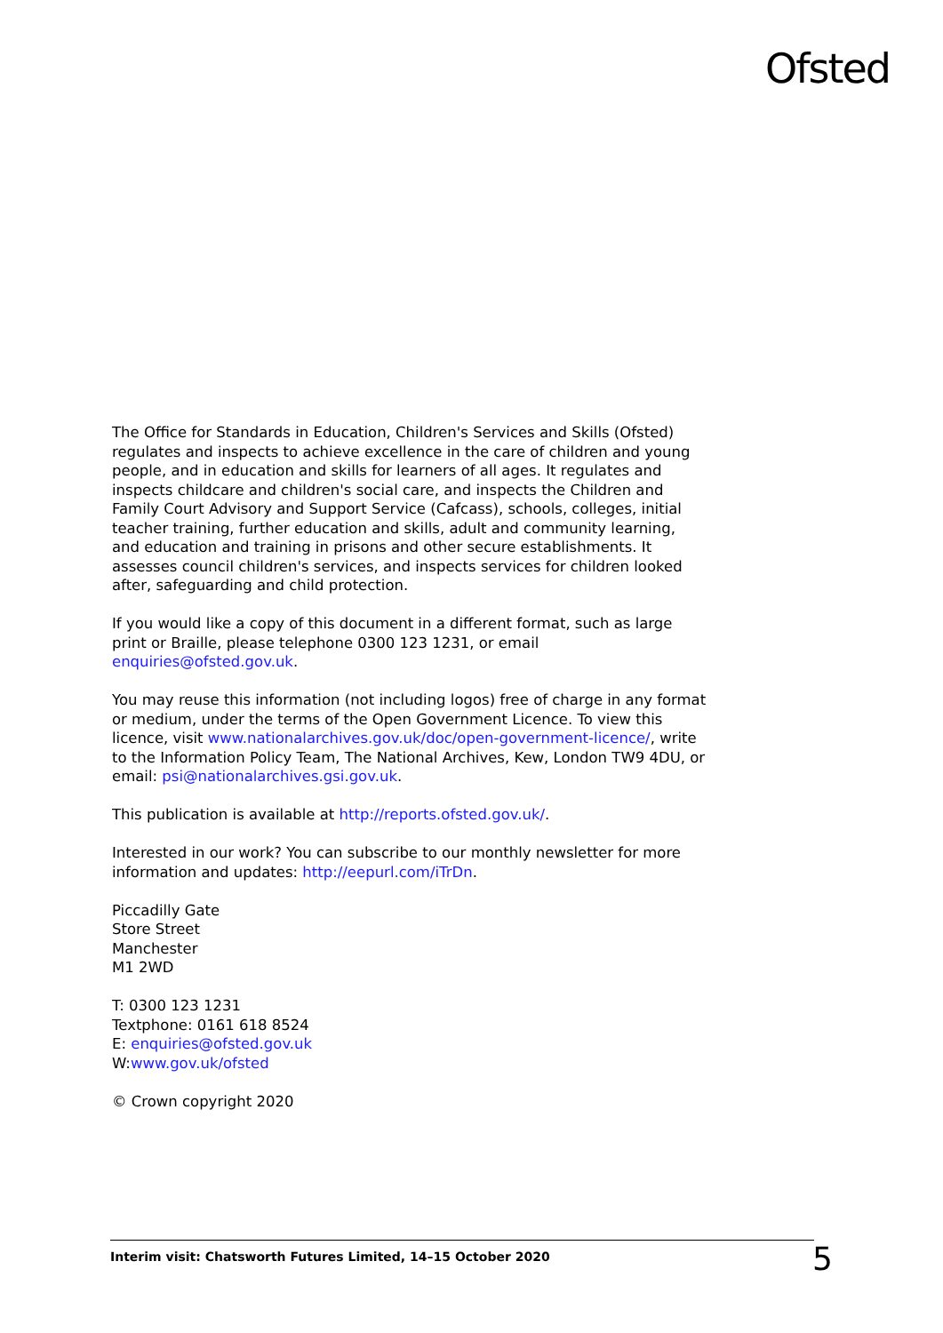Ofsted
The Office for Standards in Education, Children's Services and Skills (Ofsted) regulates and inspects to achieve excellence in the care of children and young people, and in education and skills for learners of all ages. It regulates and inspects childcare and children's social care, and inspects the Children and Family Court Advisory and Support Service (Cafcass), schools, colleges, initial teacher training, further education and skills, adult and community learning, and education and training in prisons and other secure establishments. It assesses council children's services, and inspects services for children looked after, safeguarding and child protection.
If you would like a copy of this document in a different format, such as large print or Braille, please telephone 0300 123 1231, or email enquiries@ofsted.gov.uk.
You may reuse this information (not including logos) free of charge in any format or medium, under the terms of the Open Government Licence. To view this licence, visit www.nationalarchives.gov.uk/doc/open-government-licence/, write to the Information Policy Team, The National Archives, Kew, London TW9 4DU, or email: psi@nationalarchives.gsi.gov.uk.
This publication is available at http://reports.ofsted.gov.uk/.
Interested in our work? You can subscribe to our monthly newsletter for more information and updates: http://eepurl.com/iTrDn.
Piccadilly Gate
Store Street
Manchester
M1 2WD
T: 0300 123 1231
Textphone: 0161 618 8524
E: enquiries@ofsted.gov.uk
W:www.gov.uk/ofsted
© Crown copyright 2020
Interim visit: Chatsworth Futures Limited, 14–15 October 2020 5